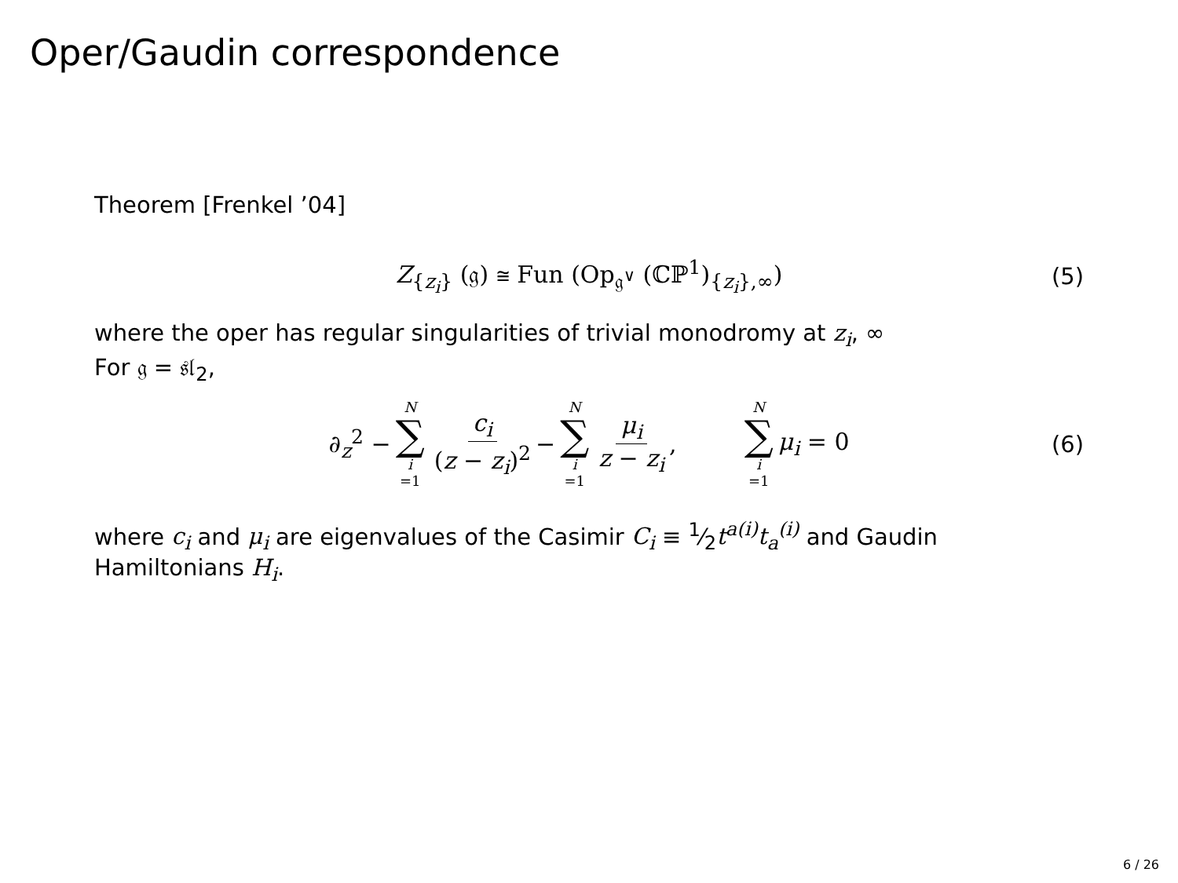Oper/Gaudin correspondence
Theorem [Frenkel ’04]
Z<sub>{z<sub>i</sub>}</sub> (𝔤) ≅ Fun (Op<sub>𝔤<sup>∨</sup></sub> (ℂℙ<sup>1</sup>)<sub>{z<sub>i</sub>},∞</sub>) (5)
where the oper has regular singularities of trivial monodromy at z<sub>i</sub>, ∞
For 𝔤 = 𝔰𝔩<sub>2</sub>,
∂<sub>z</sub><sup>2</sup> − N ∑ i =1 c<sub>i</sub> (z − z<sub>i</sub>)<sup>2</sup> − N ∑ i =1 μ<sub>i</sub> z − z<sub>i</sub>, N ∑ i =1 μ<sub>i</sub> = 0 (6)
where c<sub>i</sub> and μ<sub>i</sub> are eigenvalues of the Casimir C<sub>i</sub> ≡ 1⁄2t<sup>a(i)</sup>t<sub>a</sub><sup>(i)</sup> and Gaudin Hamiltonians H<sub>i</sub>.
6 / 26